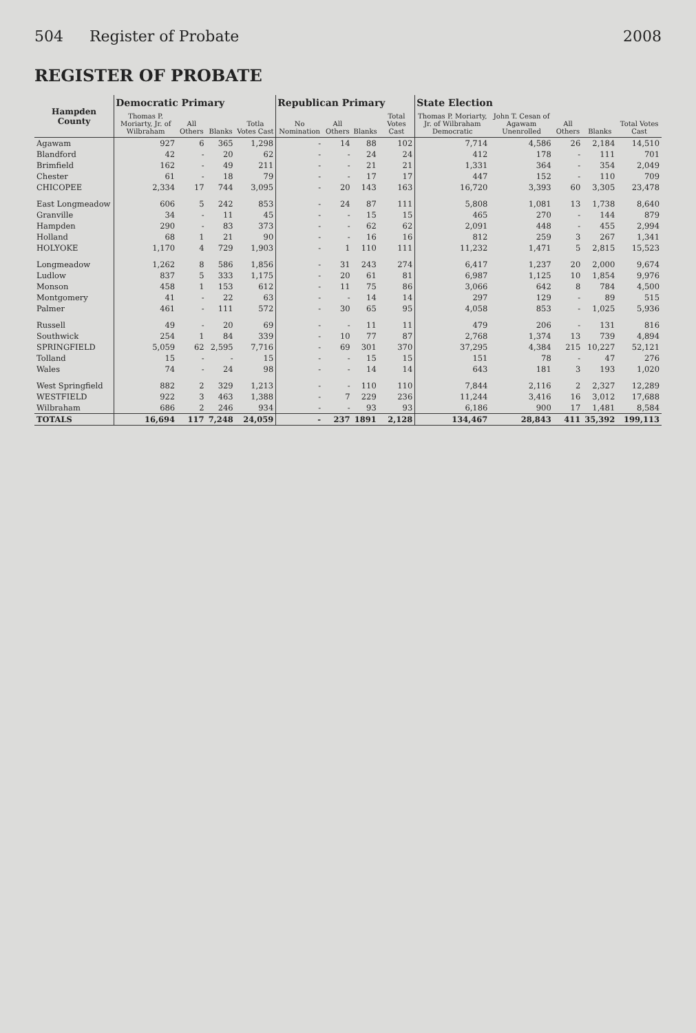504 Register of Probate 2008
REGISTER OF PROBATE
| Hampden County | Democratic Primary | | | | Republican Primary | | | | State Election | | | | |
| --- | --- | --- | --- | --- | --- | --- | --- | --- | --- | --- | --- | --- | --- |
| | Thomas P. Moriarty, Jr. of Wilbraham | All Others | Blanks | Totla Votes Cast | No Nomination | All Others | Blanks | Total Votes Cast | Thomas P. Moriarty, Jr. of Wilbraham Democratic | John T. Cesan of Agawam Unenrolled | All Others | Blanks | Total Votes Cast |
| Agawam | 927 | 6 | 365 | 1,298 | - | 14 | 88 | 102 | 7,714 | 4,586 | 26 | 2,184 | 14,510 |
| Blandford | 42 | - | 20 | 62 | - | - | 24 | 24 | 412 | 178 | - | 111 | 701 |
| Brimfield | 162 | - | 49 | 211 | - | - | 21 | 21 | 1,331 | 364 | - | 354 | 2,049 |
| Chester | 61 | - | 18 | 79 | - | - | 17 | 17 | 447 | 152 | - | 110 | 709 |
| CHICOPEE | 2,334 | 17 | 744 | 3,095 | - | 20 | 143 | 163 | 16,720 | 3,393 | 60 | 3,305 | 23,478 |
| East Longmeadow | 606 | 5 | 242 | 853 | - | 24 | 87 | 111 | 5,808 | 1,081 | 13 | 1,738 | 8,640 |
| Granville | 34 | - | 11 | 45 | - | - | 15 | 15 | 465 | 270 | - | 144 | 879 |
| Hampden | 290 | - | 83 | 373 | - | - | 62 | 62 | 2,091 | 448 | - | 455 | 2,994 |
| Holland | 68 | 1 | 21 | 90 | - | - | 16 | 16 | 812 | 259 | 3 | 267 | 1,341 |
| HOLYOKE | 1,170 | 4 | 729 | 1,903 | - | 1 | 110 | 111 | 11,232 | 1,471 | 5 | 2,815 | 15,523 |
| Longmeadow | 1,262 | 8 | 586 | 1,856 | - | 31 | 243 | 274 | 6,417 | 1,237 | 20 | 2,000 | 9,674 |
| Ludlow | 837 | 5 | 333 | 1,175 | - | 20 | 61 | 81 | 6,987 | 1,125 | 10 | 1,854 | 9,976 |
| Monson | 458 | 1 | 153 | 612 | - | 11 | 75 | 86 | 3,066 | 642 | 8 | 784 | 4,500 |
| Montgomery | 41 | - | 22 | 63 | - | - | 14 | 14 | 297 | 129 | - | 89 | 515 |
| Palmer | 461 | - | 111 | 572 | - | 30 | 65 | 95 | 4,058 | 853 | - | 1,025 | 5,936 |
| Russell | 49 | - | 20 | 69 | - | - | 11 | 11 | 479 | 206 | - | 131 | 816 |
| Southwick | 254 | 1 | 84 | 339 | - | 10 | 77 | 87 | 2,768 | 1,374 | 13 | 739 | 4,894 |
| SPRINGFIELD | 5,059 | 62 | 2,595 | 7,716 | - | 69 | 301 | 370 | 37,295 | 4,384 | 215 | 10,227 | 52,121 |
| Tolland | 15 | - | - | 15 | - | - | 15 | 15 | 151 | 78 | - | 47 | 276 |
| Wales | 74 | - | 24 | 98 | - | - | 14 | 14 | 643 | 181 | 3 | 193 | 1,020 |
| West Springfield | 882 | 2 | 329 | 1,213 | - | - | 110 | 110 | 7,844 | 2,116 | 2 | 2,327 | 12,289 |
| WESTFIELD | 922 | 3 | 463 | 1,388 | - | 7 | 229 | 236 | 11,244 | 3,416 | 16 | 3,012 | 17,688 |
| Wilbraham | 686 | 2 | 246 | 934 | - | - | 93 | 93 | 6,186 | 900 | 17 | 1,481 | 8,584 |
| TOTALS | 16,694 | 117 | 7,248 | 24,059 | - | 237 | 1891 | 2,128 | 134,467 | 28,843 | 411 | 35,392 | 199,113 |